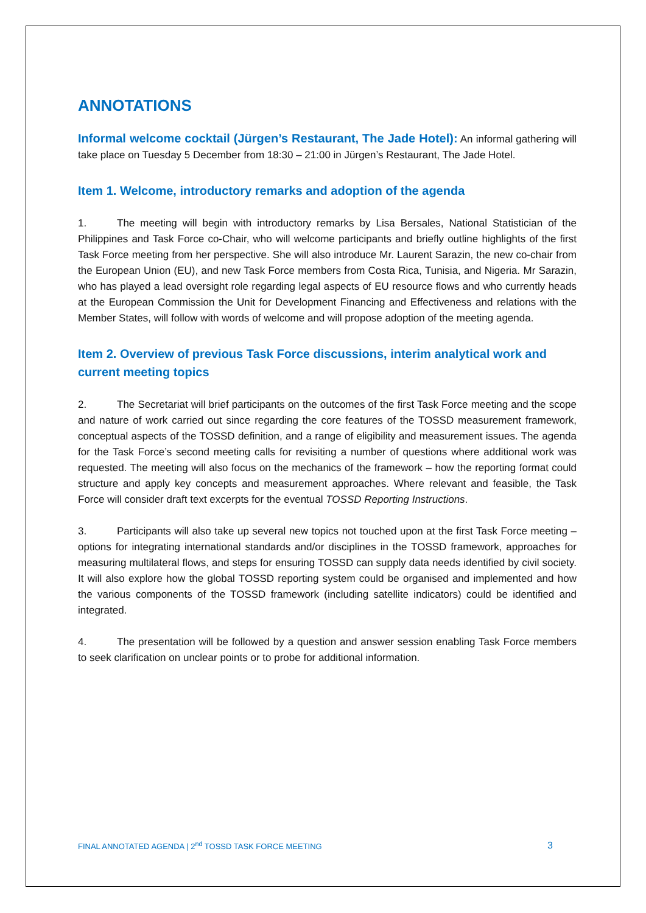ANNOTATIONS
Informal welcome cocktail (Jürgen’s Restaurant, The Jade Hotel): An informal gathering will take place on Tuesday 5 December from 18:30 – 21:00 in Jürgen’s Restaurant, The Jade Hotel.
Item 1. Welcome, introductory remarks and adoption of the agenda
1. The meeting will begin with introductory remarks by Lisa Bersales, National Statistician of the Philippines and Task Force co-Chair, who will welcome participants and briefly outline highlights of the first Task Force meeting from her perspective. She will also introduce Mr. Laurent Sarazin, the new co-chair from the European Union (EU), and new Task Force members from Costa Rica, Tunisia, and Nigeria. Mr Sarazin, who has played a lead oversight role regarding legal aspects of EU resource flows and who currently heads at the European Commission the Unit for Development Financing and Effectiveness and relations with the Member States, will follow with words of welcome and will propose adoption of the meeting agenda.
Item 2. Overview of previous Task Force discussions, interim analytical work and current meeting topics
2. The Secretariat will brief participants on the outcomes of the first Task Force meeting and the scope and nature of work carried out since regarding the core features of the TOSSD measurement framework, conceptual aspects of the TOSSD definition, and a range of eligibility and measurement issues. The agenda for the Task Force’s second meeting calls for revisiting a number of questions where additional work was requested. The meeting will also focus on the mechanics of the framework – how the reporting format could structure and apply key concepts and measurement approaches. Where relevant and feasible, the Task Force will consider draft text excerpts for the eventual TOSSD Reporting Instructions.
3. Participants will also take up several new topics not touched upon at the first Task Force meeting – options for integrating international standards and/or disciplines in the TOSSD framework, approaches for measuring multilateral flows, and steps for ensuring TOSSD can supply data needs identified by civil society. It will also explore how the global TOSSD reporting system could be organised and implemented and how the various components of the TOSSD framework (including satellite indicators) could be identified and integrated.
4. The presentation will be followed by a question and answer session enabling Task Force members to seek clarification on unclear points or to probe for additional information.
FINAL ANNOTATED AGENDA | 2<sup>nd</sup> TOSSD TASK FORCE MEETING 3